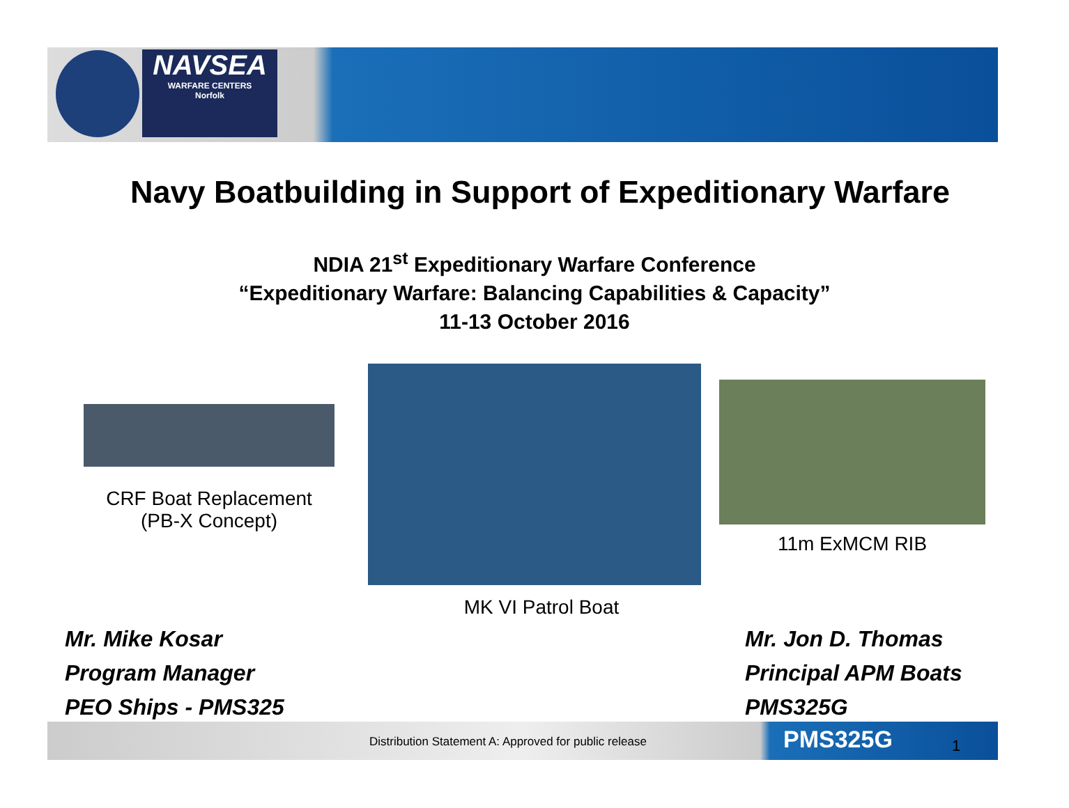NAVSEA
WARFARE CENTERS
Norfolk
Navy Boatbuilding in Support of Expeditionary Warfare
NDIA 21<sup>st</sup> Expeditionary Warfare Conference
“Expeditionary Warfare: Balancing Capabilities & Capacity”
11-13 October 2016
CRF Boat Replacement
(PB-X Concept)
MK VI Patrol Boat
11m ExMCM RIB
Mr. Mike Kosar
Program Manager
PEO Ships - PMS325
Mr. Jon D. Thomas
Principal APM Boats
PMS325G
Distribution Statement A: Approved for public release PMS325G 1